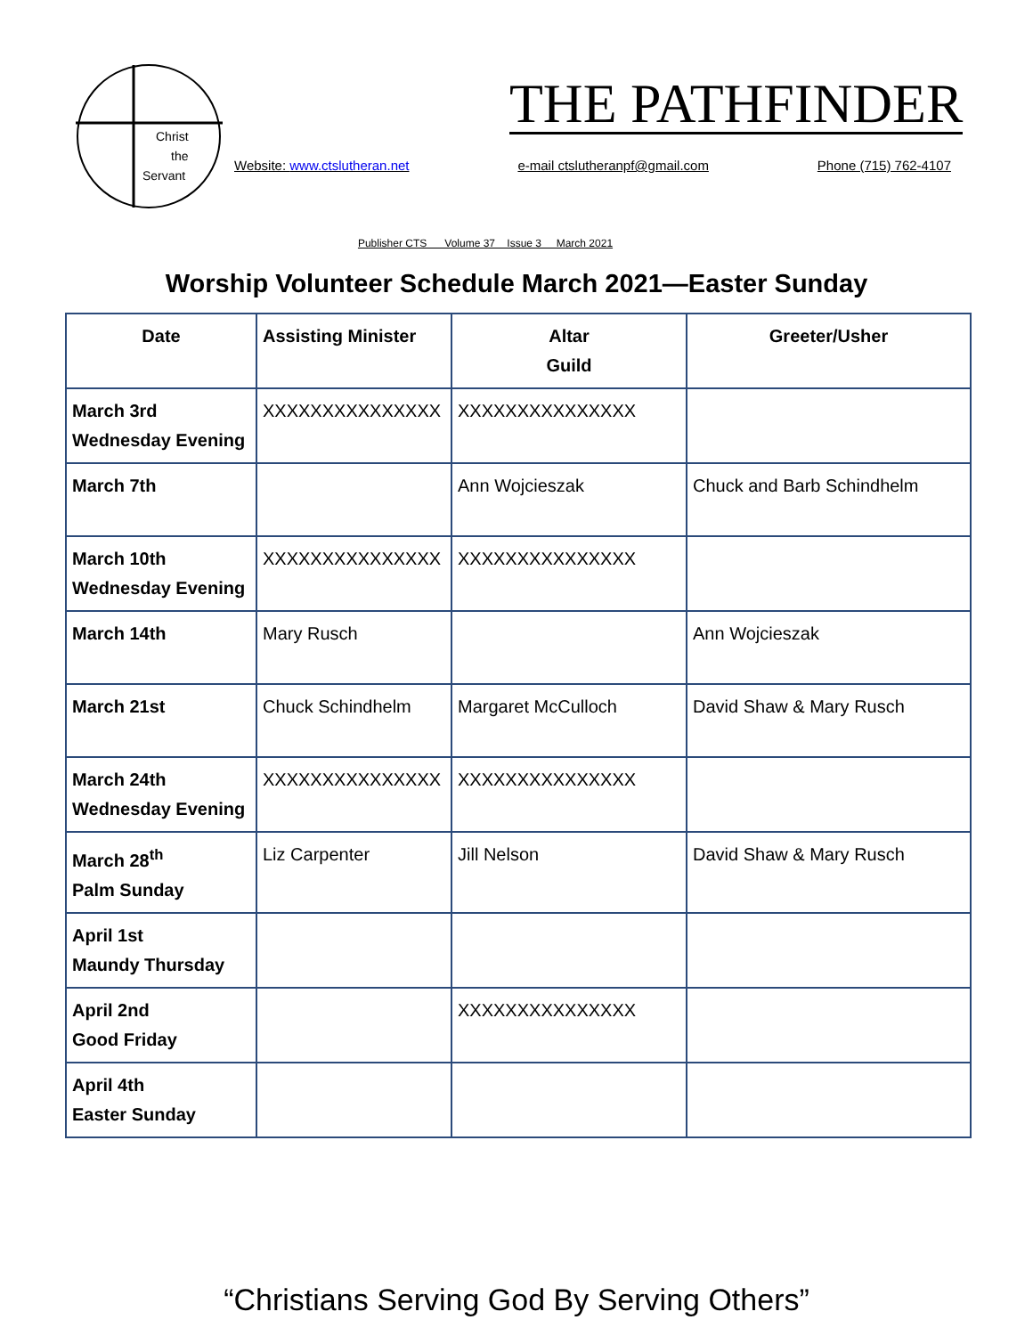Christ
the
Servant
THE PATHFINDER
Website: www.ctslutheran.net e-mail ctslutheranpf@gmail.com Phone (715) 762-4107
Publisher CTS Volume 37 Issue 3 March 2021
Worship Volunteer Schedule March 2021—Easter Sunday
| Date | Assisting Minister | Altar Guild | Greeter/Usher |
| --- | --- | --- | --- |
| March 3rd Wednesday Evening | XXXXXXXXXXXXXXX | XXXXXXXXXXXXXXX | |
| March 7th | | Ann Wojcieszak | Chuck and Barb Schindhelm |
| March 10th Wednesday Evening | XXXXXXXXXXXXXXX | XXXXXXXXXXXXXXX | |
| March 14th | Mary Rusch | | Ann Wojcieszak |
| March 21st | Chuck Schindhelm | Margaret McCulloch | David Shaw & Mary Rusch |
| March 24th Wednesday Evening | XXXXXXXXXXXXXXX | XXXXXXXXXXXXXXX | |
| March 28<sup>th</sup> Palm Sunday | Liz Carpenter | Jill Nelson | David Shaw & Mary Rusch |
| April 1st Maundy Thursday | | | |
| April 2nd Good Friday | | XXXXXXXXXXXXXXX | |
| April 4th Easter Sunday | | | |
“Christians Serving God By Serving Others”